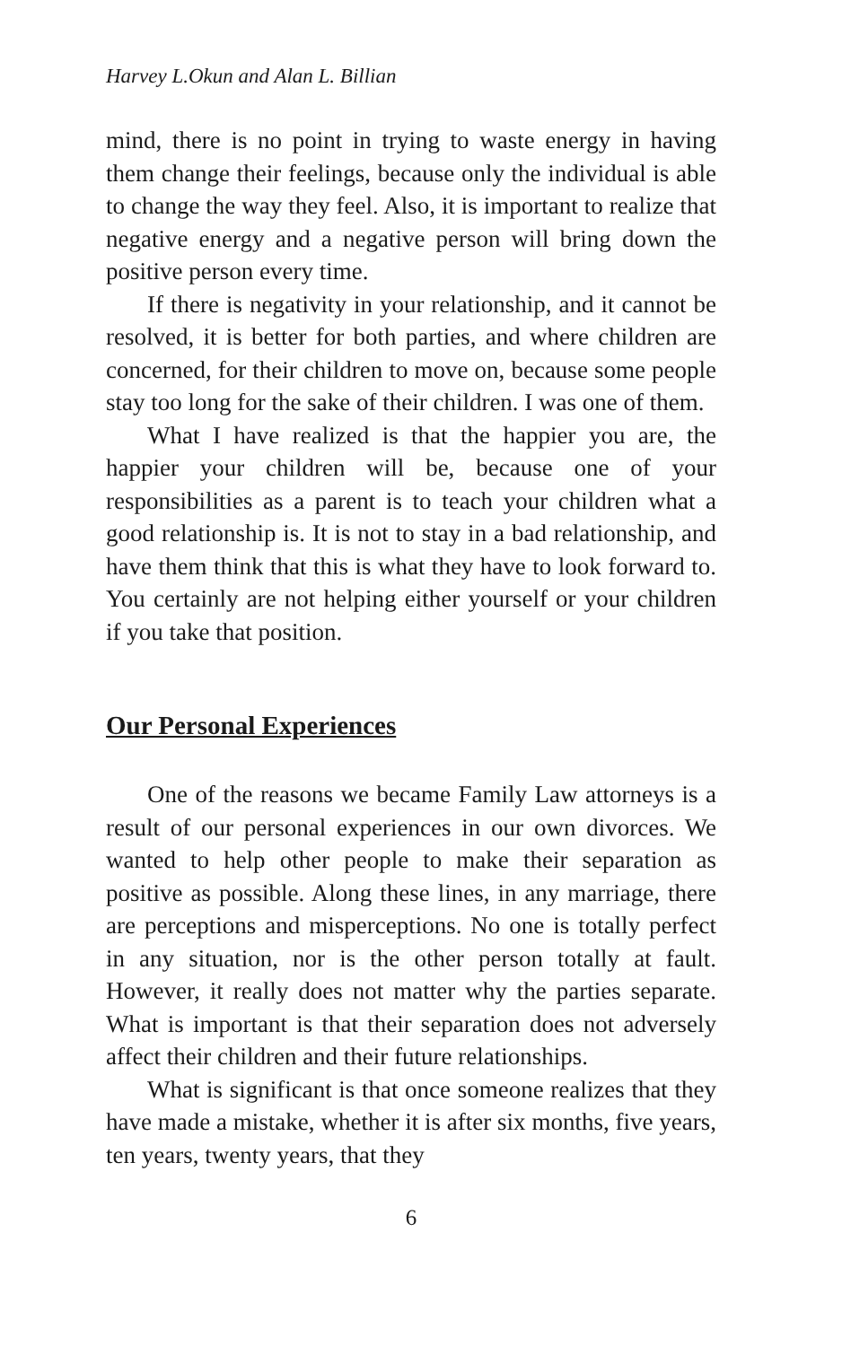Harvey L.Okun and Alan L. Billian
mind, there is no point in trying to waste energy in having them change their feelings, because only the individual is able to change the way they feel. Also, it is important to realize that negative energy and a negative person will bring down the positive person every time.
If there is negativity in your relationship, and it cannot be resolved, it is better for both parties, and where children are concerned, for their children to move on, because some people stay too long for the sake of their children. I was one of them.
What I have realized is that the happier you are, the happier your children will be, because one of your responsibilities as a parent is to teach your children what a good relationship is. It is not to stay in a bad relationship, and have them think that this is what they have to look forward to. You certainly are not helping either yourself or your children if you take that position.
Our Personal Experiences
One of the reasons we became Family Law attorneys is a result of our personal experiences in our own divorces. We wanted to help other people to make their separation as positive as possible. Along these lines, in any marriage, there are perceptions and misperceptions. No one is totally perfect in any situation, nor is the other person totally at fault. However, it really does not matter why the parties separate. What is important is that their separation does not adversely affect their children and their future relationships.
What is significant is that once someone realizes that they have made a mistake, whether it is after six months, five years, ten years, twenty years, that they
6